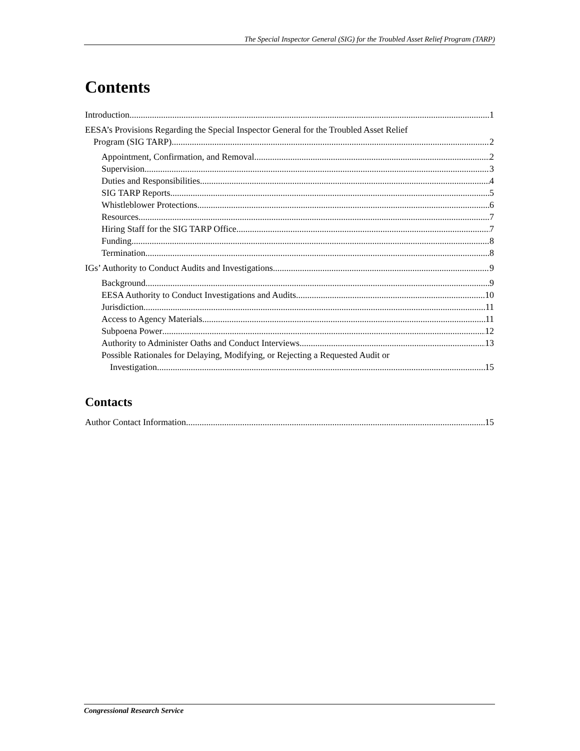The Special Inspector General (SIG) for the Troubled Asset Relief Program (TARP)
Contents
Introduction 1
EESA’s Provisions Regarding the Special Inspector General for the Troubled Asset Relief
Program (SIG TARP) 2
Appointment, Confirmation, and Removal 2
Supervision 3
Duties and Responsibilities 4
SIG TARP Reports 5
Whistleblower Protections 6
Resources 7
Hiring Staff for the SIG TARP Office 7
Funding 8
Termination 8
IGs’ Authority to Conduct Audits and Investigations 9
Background 9
EESA Authority to Conduct Investigations and Audits 10
Jurisdiction 11
Access to Agency Materials 11
Subpoena Power 12
Authority to Administer Oaths and Conduct Interviews 13
Possible Rationales for Delaying, Modifying, or Rejecting a Requested Audit or
Investigation 15
Contacts
Author Contact Information 15
Congressional Research Service